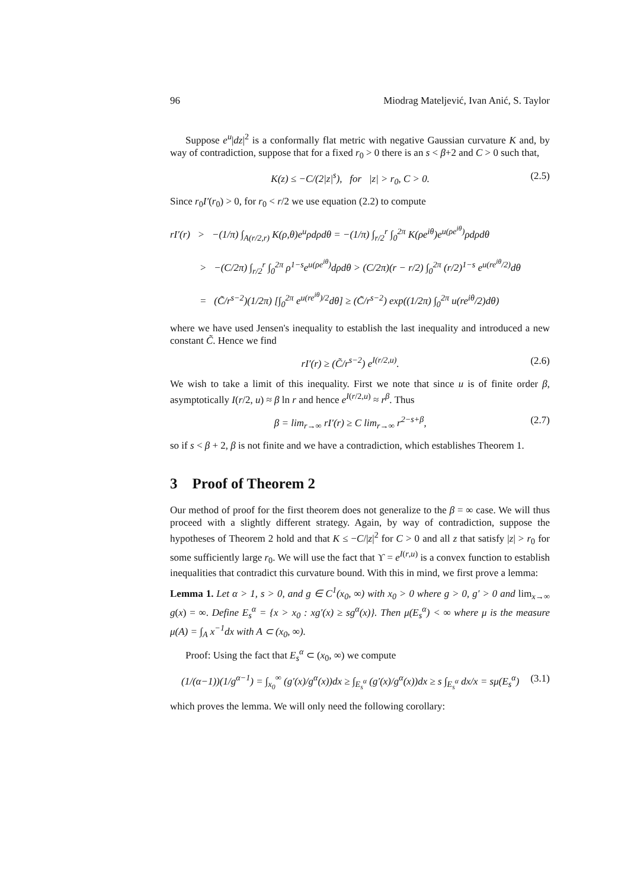96 Miodrag Mateljević, Ivan Anić, S. Taylor
Suppose e<sup>u</sup>|dz|<sup>2</sup> is a conformally flat metric with negative Gaussian curvature K and, by way of contradiction, suppose that for a fixed r<sub>0</sub> > 0 there is an s < β+2 and C > 0 such that,
K(z) ≤ −C/(2|z|<sup>s</sup>), for |z| > r<sub>0</sub>, C > 0. (2.5)
Since r<sub>0</sub>I′(r<sub>0</sub>) > 0, for r<sub>0</sub> < r/2 we use equation (2.2) to compute
rI′(r) > −(1/π) ∫<sub>A(r/2,r)</sub> K(ρ,θ)e<sup>u</sup>ρdρdθ = −(1/π) ∫<sub>r/2</sub><sup>r</sup> ∫<sub>0</sub><sup>2π</sup> K(ρe<sup>iθ</sup>)e<sup>u(ρe<sup>iθ</sup>)</sup>ρdρdθ
> −(C/2π) ∫<sub>r/2</sub><sup>r</sup> ∫<sub>0</sub><sup>2π</sup> ρ<sup>1−s</sup>e<sup>u(ρe<sup>iθ</sup>)</sup>dρdθ > (C/2π)(r − r/2) ∫<sub>0</sub><sup>2π</sup> (r/2)<sup>1−s</sup> e<sup>u(re<sup>iθ</sup>/2)</sup>dθ
= (C̃/r<sup>s−2</sup>)(1/2π) [∫<sub>0</sub><sup>2π</sup> e<sup>u(re<sup>iθ</sup>)/2</sup>dθ] ≥ (C̃/r<sup>s−2</sup>) exp((1/2π) ∫<sub>0</sub><sup>2π</sup> u(re<sup>iθ</sup>/2)dθ)
where we have used Jensen's inequality to establish the last inequality and introduced a new constant C̃. Hence we find
rI′(r) ≥ (C̃/r<sup>s−2</sup>) e<sup>I(r/2,u)</sup>. (2.6)
We wish to take a limit of this inequality. First we note that since u is of finite order β, asymptotically I(r/2, u) ≈ β ln r and hence e<sup>I(r/2,u)</sup> ≈ r<sup>β</sup>. Thus
β = lim<sub>r→∞</sub> rI′(r) ≥ C lim<sub>r→∞</sub> r<sup>2−s+β</sup>, (2.7)
so if s < β + 2, β is not finite and we have a contradiction, which establishes Theorem 1.
3 Proof of Theorem 2
Our method of proof for the first theorem does not generalize to the β = ∞ case. We will thus proceed with a slightly different strategy. Again, by way of contradiction, suppose the hypotheses of Theorem 2 hold and that K ≤ −C/|z|<sup>2</sup> for C > 0 and all z that satisfy |z| > r<sub>0</sub> for some sufficiently large r<sub>0</sub>. We will use the fact that ϒ = e<sup>I(r,u)</sup> is a convex function to establish inequalities that contradict this curvature bound. With this in mind, we first prove a lemma:
Lemma 1. Let α > 1, s > 0, and g ∈ C<sup>1</sup>(x<sub>0</sub>, ∞) with x<sub>0</sub> > 0 where g > 0, g′ > 0 and lim<sub>x→∞</sub> g(x) = ∞. Define E<sub>s</sub><sup>α</sup> = {x > x<sub>0</sub> : xg′(x) ≥ sg<sup>α</sup>(x)}. Then μ(E<sub>s</sub><sup>α</sup>) < ∞ where μ is the measure μ(A) = ∫<sub>A</sub> x<sup>−1</sup>dx with A ⊂ (x<sub>0</sub>, ∞).
Proof: Using the fact that E<sub>s</sub><sup>α</sup> ⊂ (x<sub>0</sub>, ∞) we compute
(1/(α−1))(1/g<sup>α−1</sup>) = ∫<sub>x<sub>0</sub></sub><sup>∞</sup> (g′(x)/g<sup>α</sup>(x))dx ≥ ∫<sub>E<sub>s</sub><sup>α</sup></sub> (g′(x)/g<sup>α</sup>(x))dx ≥ s ∫<sub>E<sub>s</sub><sup>α</sup></sub> dx/x = sμ(E<sub>s</sub><sup>α</sup>) (3.1)
which proves the lemma. We will only need the following corollary: